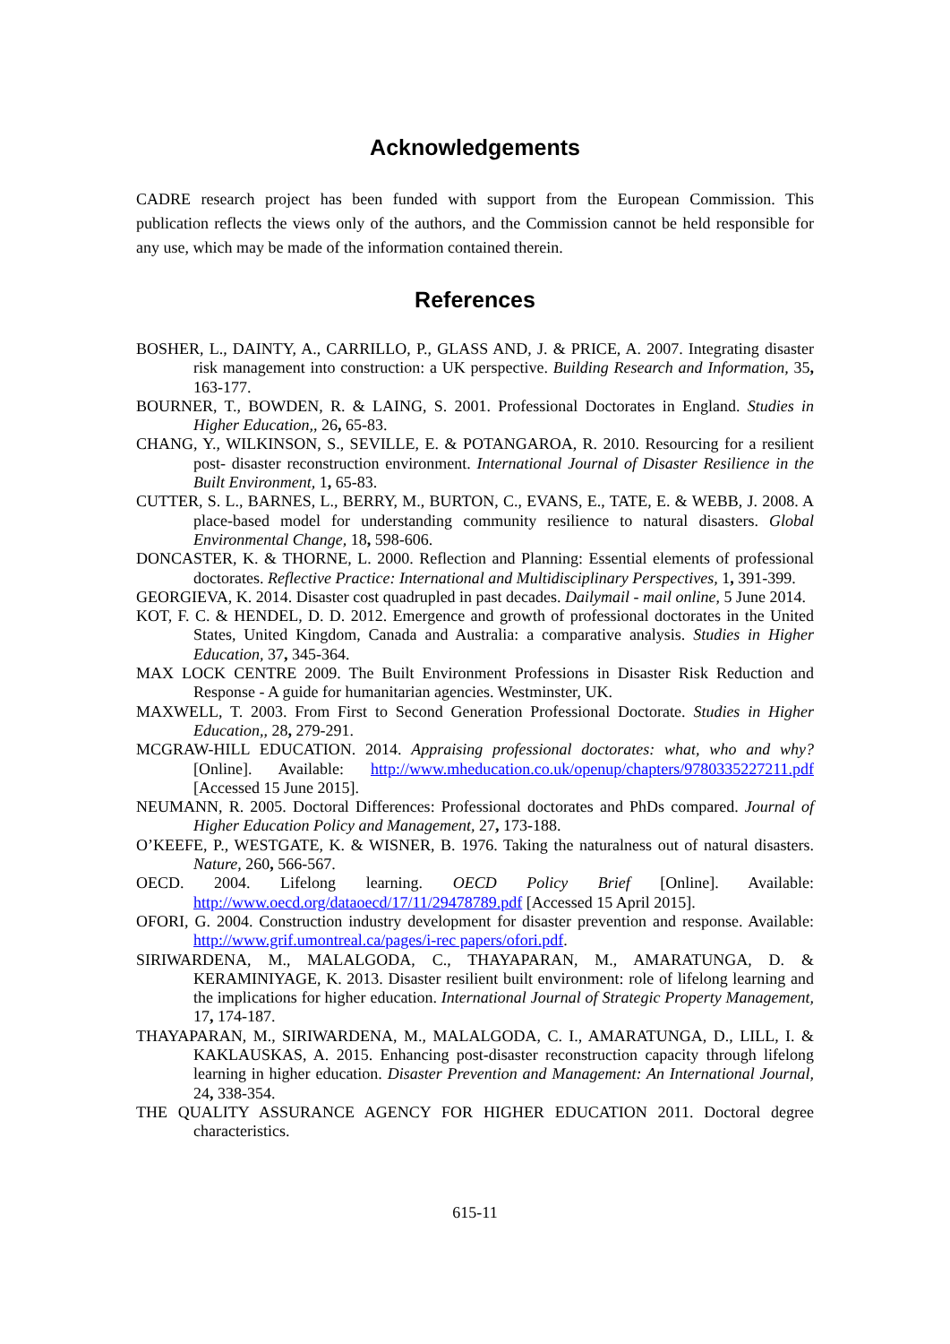Acknowledgements
CADRE research project has been funded with support from the European Commission. This publication reflects the views only of the authors, and the Commission cannot be held responsible for any use, which may be made of the information contained therein.
References
BOSHER, L., DAINTY, A., CARRILLO, P., GLASS AND, J. & PRICE, A. 2007. Integrating disaster risk management into construction: a UK perspective. Building Research and Information, 35, 163-177.
BOURNER, T., BOWDEN, R. & LAING, S. 2001. Professional Doctorates in England. Studies in Higher Education,, 26, 65-83.
CHANG, Y., WILKINSON, S., SEVILLE, E. & POTANGAROA, R. 2010. Resourcing for a resilient post- disaster reconstruction environment. International Journal of Disaster Resilience in the Built Environment, 1, 65-83.
CUTTER, S. L., BARNES, L., BERRY, M., BURTON, C., EVANS, E., TATE, E. & WEBB, J. 2008. A place-based model for understanding community resilience to natural disasters. Global Environmental Change, 18, 598-606.
DONCASTER, K. & THORNE, L. 2000. Reflection and Planning: Essential elements of professional doctorates. Reflective Practice: International and Multidisciplinary Perspectives, 1, 391-399.
GEORGIEVA, K. 2014. Disaster cost quadrupled in past decades. Dailymail - mail online, 5 June 2014.
KOT, F. C. & HENDEL, D. D. 2012. Emergence and growth of professional doctorates in the United States, United Kingdom, Canada and Australia: a comparative analysis. Studies in Higher Education, 37, 345-364.
MAX LOCK CENTRE 2009. The Built Environment Professions in Disaster Risk Reduction and Response - A guide for humanitarian agencies. Westminster, UK.
MAXWELL, T. 2003. From First to Second Generation Professional Doctorate. Studies in Higher Education,, 28, 279-291.
MCGRAW-HILL EDUCATION. 2014. Appraising professional doctorates: what, who and why? [Online]. Available: http://www.mheducation.co.uk/openup/chapters/9780335227211.pdf [Accessed 15 June 2015].
NEUMANN, R. 2005. Doctoral Differences: Professional doctorates and PhDs compared. Journal of Higher Education Policy and Management, 27, 173-188.
O’KEEFE, P., WESTGATE, K. & WISNER, B. 1976. Taking the naturalness out of natural disasters. Nature, 260, 566-567.
OECD. 2004. Lifelong learning. OECD Policy Brief [Online]. Available: http://www.oecd.org/dataoecd/17/11/29478789.pdf [Accessed 15 April 2015].
OFORI, G. 2004. Construction industry development for disaster prevention and response. Available: http://www.grif.umontreal.ca/pages/i-rec papers/ofori.pdf.
SIRIWARDENA, M., MALALGODA, C., THAYAPARAN, M., AMARATUNGA, D. & KERAMINIYAGE, K. 2013. Disaster resilient built environment: role of lifelong learning and the implications for higher education. International Journal of Strategic Property Management, 17, 174-187.
THAYAPARAN, M., SIRIWARDENA, M., MALALGODA, C. I., AMARATUNGA, D., LILL, I. & KAKLAUSKAS, A. 2015. Enhancing post-disaster reconstruction capacity through lifelong learning in higher education. Disaster Prevention and Management: An International Journal, 24, 338-354.
THE QUALITY ASSURANCE AGENCY FOR HIGHER EDUCATION 2011. Doctoral degree characteristics.
615-11